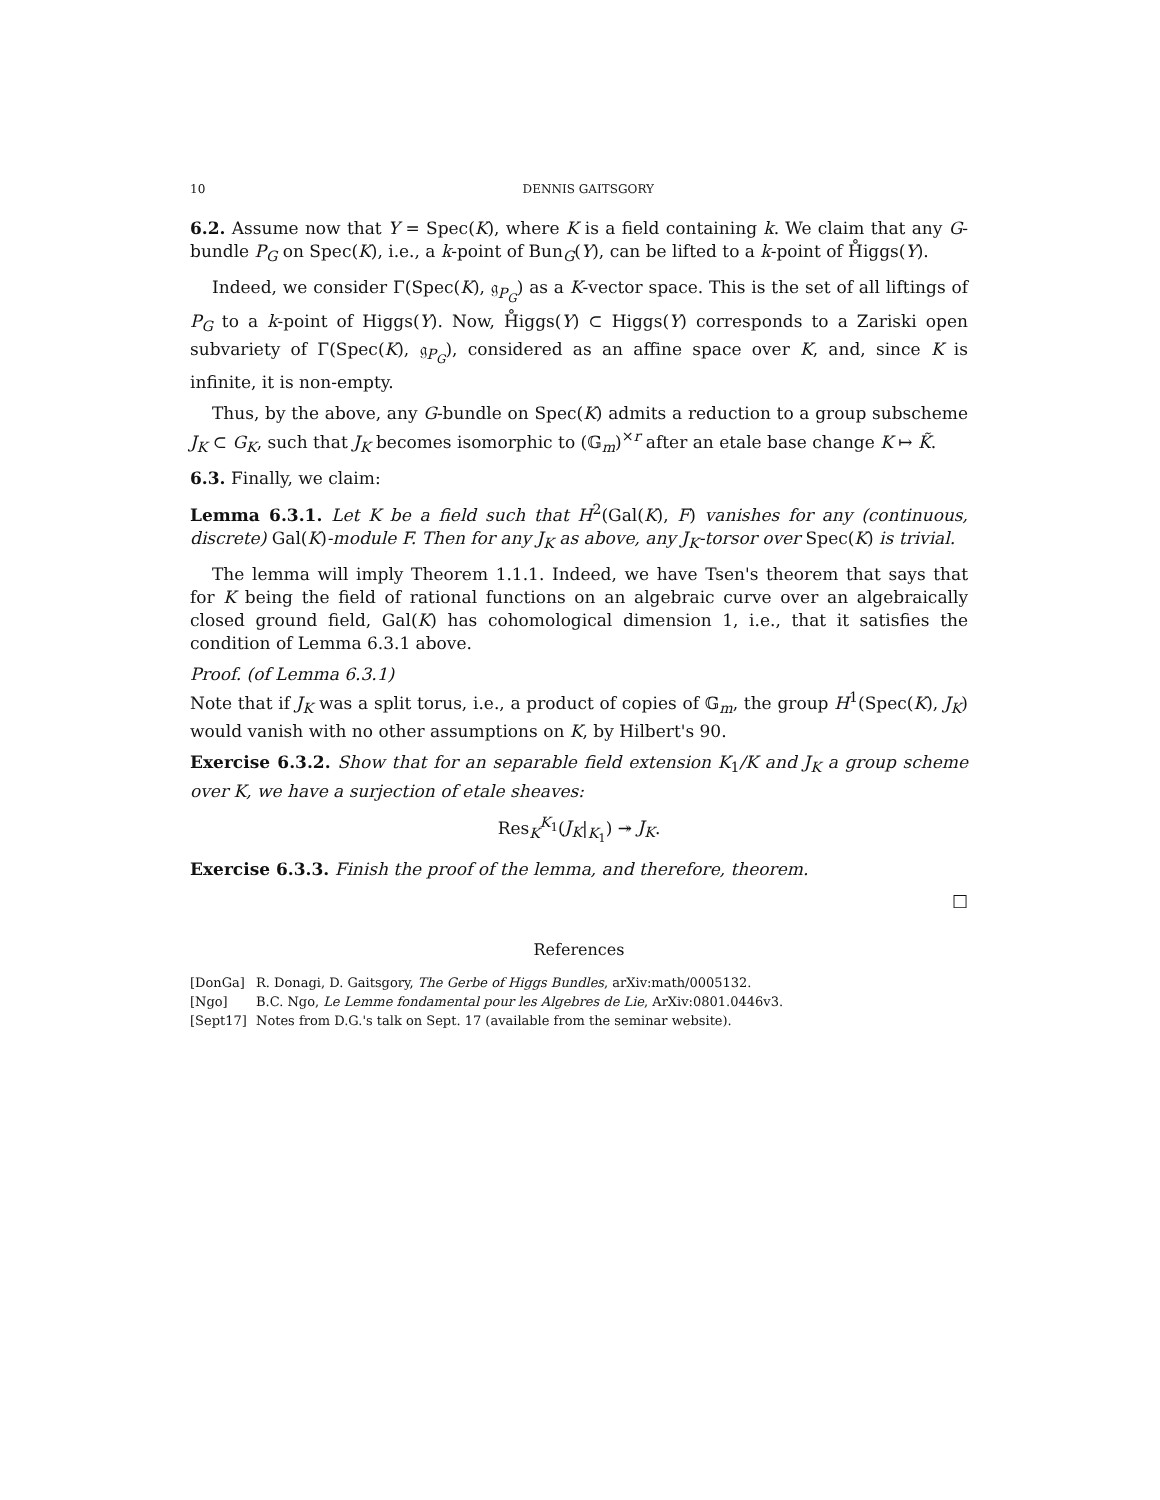10 DENNIS GAITSGORY
6.2. Assume now that Y = Spec(K), where K is a field containing k. We claim that any G-bundle P<sub>G</sub> on Spec(K), i.e., a k-point of Bun<sub>G</sub>(Y), can be lifted to a k-point of H̊iggs(Y).
Indeed, we consider Γ(Spec(K), 𝔤<sub>P<sub>G</sub></sub>) as a K-vector space. This is the set of all liftings of P<sub>G</sub> to a k-point of Higgs(Y). Now, H̊iggs(Y) ⊂ Higgs(Y) corresponds to a Zariski open subvariety of Γ(Spec(K), 𝔤<sub>P<sub>G</sub></sub>), considered as an affine space over K, and, since K is infinite, it is non-empty.
Thus, by the above, any G-bundle on Spec(K) admits a reduction to a group subscheme J<sub>K</sub> ⊂ G<sub>K</sub>, such that J<sub>K</sub> becomes isomorphic to (𝔾<sub>m</sub>)<sup>×r</sup> after an etale base change K ↦ K̃.
6.3. Finally, we claim:
Lemma 6.3.1. Let K be a field such that H<sup>2</sup>(Gal(K), F) vanishes for any (continuous, discrete) Gal(K)-module F. Then for any J<sub>K</sub> as above, any J<sub>K</sub>-torsor over Spec(K) is trivial.
The lemma will imply Theorem 1.1.1. Indeed, we have Tsen's theorem that says that for K being the field of rational functions on an algebraic curve over an algebraically closed ground field, Gal(K) has cohomological dimension 1, i.e., that it satisfies the condition of Lemma 6.3.1 above.
Proof. (of Lemma 6.3.1)
Note that if J<sub>K</sub> was a split torus, i.e., a product of copies of 𝔾<sub>m</sub>, the group H<sup>1</sup>(Spec(K), J<sub>K</sub>) would vanish with no other assumptions on K, by Hilbert's 90.
Exercise 6.3.2. Show that for an separable field extension K<sub>1</sub>/K and J<sub>K</sub> a group scheme over K, we have a surjection of etale sheaves:
Res<sub>K</sub><sup>K<sub>1</sub></sup>(J<sub>K</sub>|<sub>K<sub>1</sub></sub>) ↠ J<sub>K</sub>.
Exercise 6.3.3. Finish the proof of the lemma, and therefore, theorem.
□
References
[DonGa] R. Donagi, D. Gaitsgory, The Gerbe of Higgs Bundles, arXiv:math/0005132.
[Ngo] B.C. Ngo, Le Lemme fondamental pour les Algebres de Lie, ArXiv:0801.0446v3.
[Sept17] Notes from D.G.'s talk on Sept. 17 (available from the seminar website).